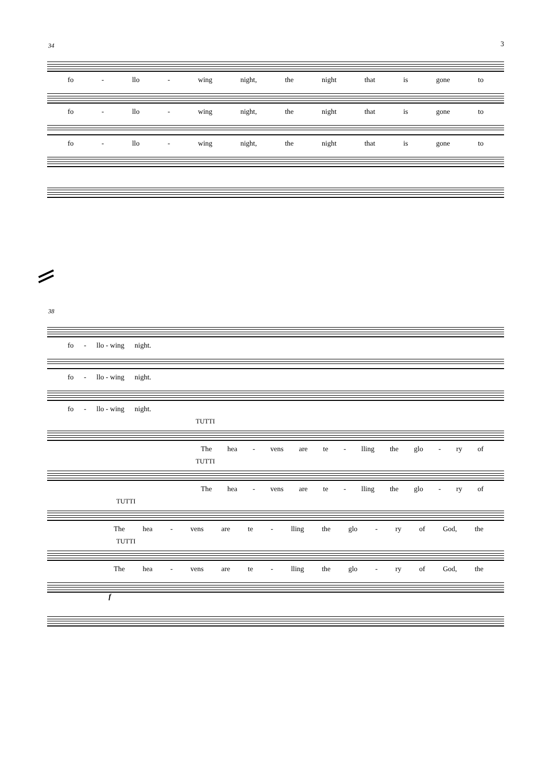3
34
fo - llo - wing night, the night that is gone to
fo - llo - wing night, the night that is gone to
fo - llo - wing night, the night that is gone to
38
fo - llo - wing night.
fo - llo - wing night.
fo - llo - wing night.
TUTTI
The hea - vens are te - lling the glo - ry of
TUTTI
The hea - vens are te - lling the glo - ry of
TUTTI
The hea - vens are te - lling the glo - ry of God, the
TUTTI
The hea - vens are te - lling the glo - ry of God, the
f